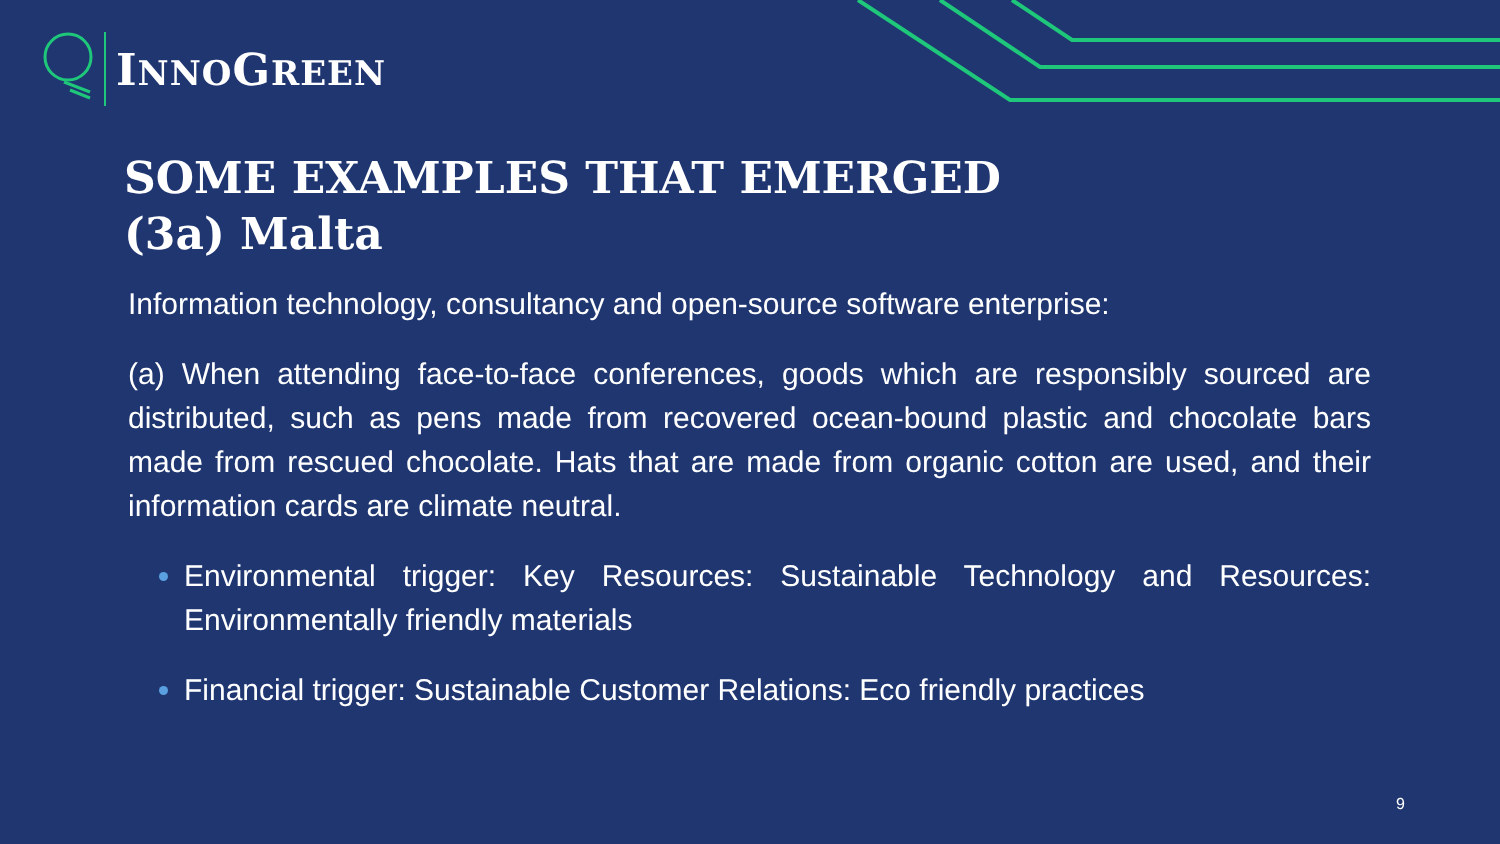INNOGREEN
SOME EXAMPLES THAT EMERGED
(3a) Malta
Information technology, consultancy and open-source software enterprise:
(a) When attending face-to-face conferences, goods which are responsibly sourced are distributed, such as pens made from recovered ocean-bound plastic and chocolate bars made from rescued chocolate. Hats that are made from organic cotton are used, and their information cards are climate neutral.
Environmental trigger: Key Resources: Sustainable Technology and Resources: Environmentally friendly materials
Financial trigger: Sustainable Customer Relations: Eco friendly practices
9